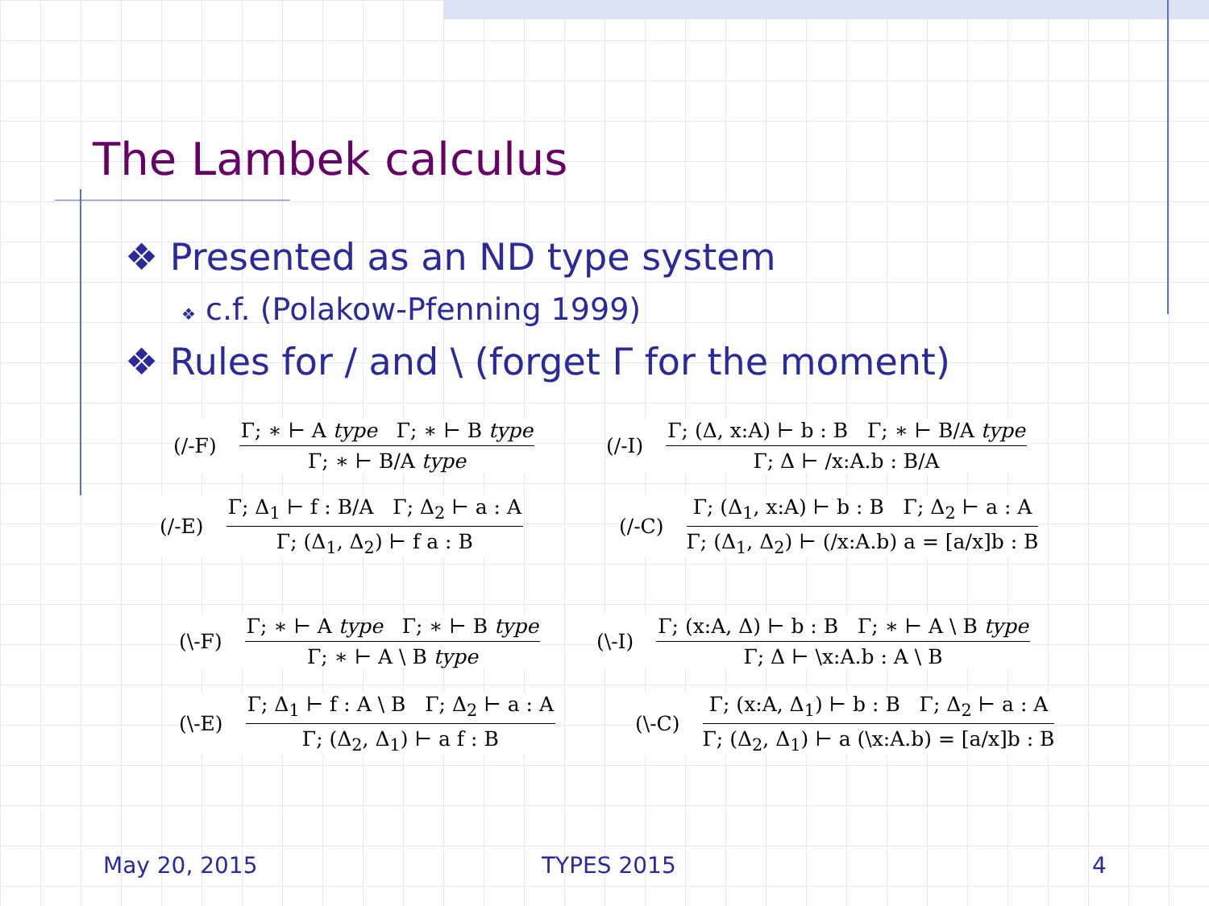The Lambek calculus
❖ Presented as an ND type system
❖ c.f. (Polakow-Pfenning 1999)
❖ Rules for / and \ (forget Γ for the moment)
(/-F)
Γ; ∗ ⊢ A type Γ; ∗ ⊢ B type
Γ; ∗ ⊢ B/A type
(/-I)
Γ; (Δ, x:A) ⊢ b : B Γ; ∗ ⊢ B/A type
Γ; Δ ⊢ /x:A.b : B/A
(/-E)
Γ; Δ<sub>1</sub> ⊢ f : B/A Γ; Δ<sub>2</sub> ⊢ a : A
Γ; (Δ<sub>1</sub>, Δ<sub>2</sub>) ⊢ f a : B
(/-C)
Γ; (Δ<sub>1</sub>, x:A) ⊢ b : B Γ; Δ<sub>2</sub> ⊢ a : A
Γ; (Δ<sub>1</sub>, Δ<sub>2</sub>) ⊢ (/x:A.b) a = [a/x]b : B
(\-F)
Γ; ∗ ⊢ A type Γ; ∗ ⊢ B type
Γ; ∗ ⊢ A \ B type
(\-I)
Γ; (x:A, Δ) ⊢ b : B Γ; ∗ ⊢ A \ B type
Γ; Δ ⊢ \x:A.b : A \ B
(\-E)
Γ; Δ<sub>1</sub> ⊢ f : A \ B Γ; Δ<sub>2</sub> ⊢ a : A
Γ; (Δ<sub>2</sub>, Δ<sub>1</sub>) ⊢ a f : B
(\-C)
Γ; (x:A, Δ<sub>1</sub>) ⊢ b : B Γ; Δ<sub>2</sub> ⊢ a : A
Γ; (Δ<sub>2</sub>, Δ<sub>1</sub>) ⊢ a (\x:A.b) = [a/x]b : B
May 20, 2015 TYPES 2015 4